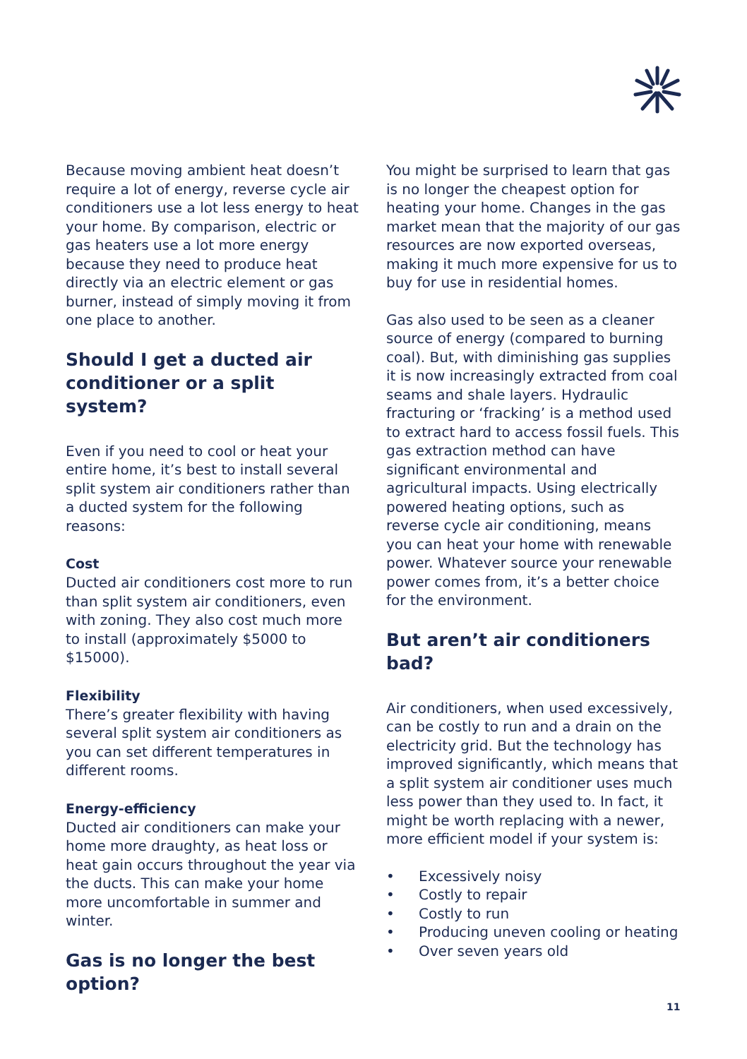Because moving ambient heat doesn’t require a lot of energy, reverse cycle air conditioners use a lot less energy to heat your home. By comparison, electric or gas heaters use a lot more energy because they need to produce heat directly via an electric element or gas burner, instead of simply moving it from one place to another.
Should I get a ducted air conditioner or a split system?
Even if you need to cool or heat your entire home, it’s best to install several split system air conditioners rather than a ducted system for the following reasons:
Cost
Ducted air conditioners cost more to run than split system air conditioners, even with zoning. They also cost much more to install (approximately $5000 to $15000).
Flexibility
There’s greater flexibility with having several split system air conditioners as you can set different temperatures in different rooms.
Energy-efficiency
Ducted air conditioners can make your home more draughty, as heat loss or heat gain occurs throughout the year via the ducts. This can make your home more uncomfortable in summer and winter.
Gas is no longer the best option?
You might be surprised to learn that gas is no longer the cheapest option for heating your home. Changes in the gas market mean that the majority of our gas resources are now exported overseas, making it much more expensive for us to buy for use in residential homes.
Gas also used to be seen as a cleaner source of energy (compared to burning coal). But, with diminishing gas supplies it is now increasingly extracted from coal seams and shale layers. Hydraulic fracturing or ‘fracking’ is a method used to extract hard to access fossil fuels. This gas extraction method can have significant environmental and agricultural impacts. Using electrically powered heating options, such as reverse cycle air conditioning, means you can heat your home with renewable power. Whatever source your renewable power comes from, it’s a better choice for the environment.
But aren’t air conditioners bad?
Air conditioners, when used excessively, can be costly to run and a drain on the electricity grid. But the technology has improved significantly, which means that a split system air conditioner uses much less power than they used to. In fact, it might be worth replacing with a newer, more efficient model if your system is:
• Excessively noisy
• Costly to repair
• Costly to run
• Producing uneven cooling or heating
• Over seven years old
11